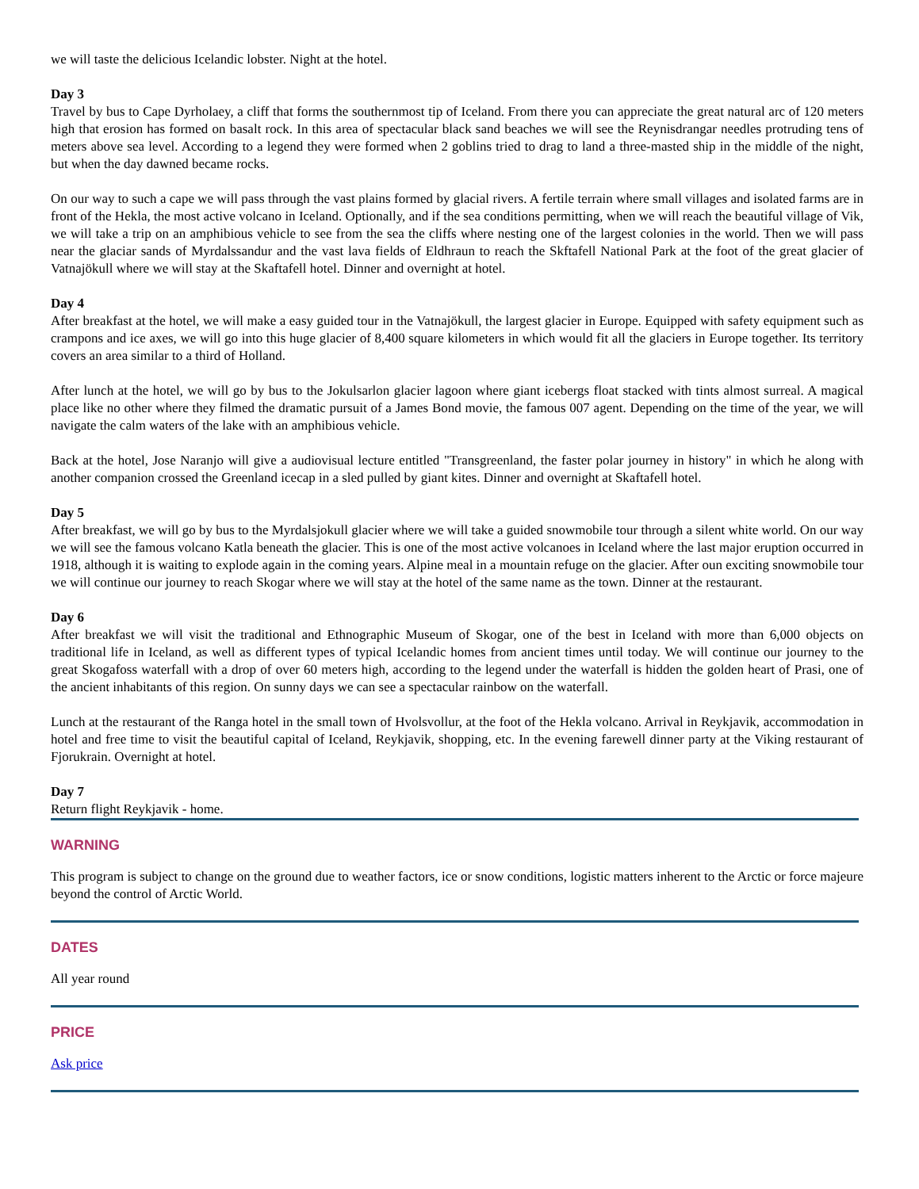we will taste the delicious Icelandic lobster. Night at the hotel.
Day 3
Travel by bus to Cape Dyrholaey, a cliff that forms the southernmost tip of Iceland. From there you can appreciate the great natural arc of 120 meters high that erosion has formed on basalt rock. In this area of spectacular black sand beaches we will see the Reynisdrangar needles protruding tens of meters above sea level. According to a legend they were formed when 2 goblins tried to drag to land a three-masted ship in the middle of the night, but when the day dawned became rocks.
On our way to such a cape we will pass through the vast plains formed by glacial rivers. A fertile terrain where small villages and isolated farms are in front of the Hekla, the most active volcano in Iceland. Optionally, and if the sea conditions permitting, when we will reach the beautiful village of Vik, we will take a trip on an amphibious vehicle to see from the sea the cliffs where nesting one of the largest colonies in the world. Then we will pass near the glaciar sands of Myrdalssandur and the vast lava fields of Eldhraun to reach the Skftafell National Park at the foot of the great glacier of Vatnajökull where we will stay at the Skaftafell hotel. Dinner and overnight at hotel.
Day 4
After breakfast at the hotel, we will make a easy guided tour in the Vatnajökull, the largest glacier in Europe. Equipped with safety equipment such as crampons and ice axes, we will go into this huge glacier of 8,400 square kilometers in which would fit all the glaciers in Europe together. Its territory covers an area similar to a third of Holland.
After lunch at the hotel, we will go by bus to the Jokulsarlon glacier lagoon where giant icebergs float stacked with tints almost surreal. A magical place like no other where they filmed the dramatic pursuit of a James Bond movie, the famous 007 agent. Depending on the time of the year, we will navigate the calm waters of the lake with an amphibious vehicle.
Back at the hotel, Jose Naranjo will give a audiovisual lecture entitled "Transgreenland, the faster polar journey in history" in which he along with another companion crossed the Greenland icecap in a sled pulled by giant kites. Dinner and overnight at Skaftafell hotel.
Day 5
After breakfast, we will go by bus to the Myrdalsjokull glacier where we will take a guided snowmobile tour through a silent white world. On our way we will see the famous volcano Katla beneath the glacier. This is one of the most active volcanoes in Iceland where the last major eruption occurred in 1918, although it is waiting to explode again in the coming years. Alpine meal in a mountain refuge on the glacier. After oun exciting snowmobile tour we will continue our journey to reach Skogar where we will stay at the hotel of the same name as the town. Dinner at the restaurant.
Day 6
After breakfast we will visit the traditional and Ethnographic Museum of Skogar, one of the best in Iceland with more than 6,000 objects on traditional life in Iceland, as well as different types of typical Icelandic homes from ancient times until today. We will continue our journey to the great Skogafoss waterfall with a drop of over 60 meters high, according to the legend under the waterfall is hidden the golden heart of Prasi, one of the ancient inhabitants of this region. On sunny days we can see a spectacular rainbow on the waterfall.
Lunch at the restaurant of the Ranga hotel in the small town of Hvolsvollur, at the foot of the Hekla volcano. Arrival in Reykjavik, accommodation in hotel and free time to visit the beautiful capital of Iceland, Reykjavik, shopping, etc. In the evening farewell dinner party at the Viking restaurant of Fjorukrain. Overnight at hotel.
Day 7
Return flight Reykjavik - home.
WARNING
This program is subject to change on the ground due to weather factors, ice or snow conditions, logistic matters inherent to the Arctic or force majeure beyond the control of Arctic World.
DATES
All year round
PRICE
Ask price